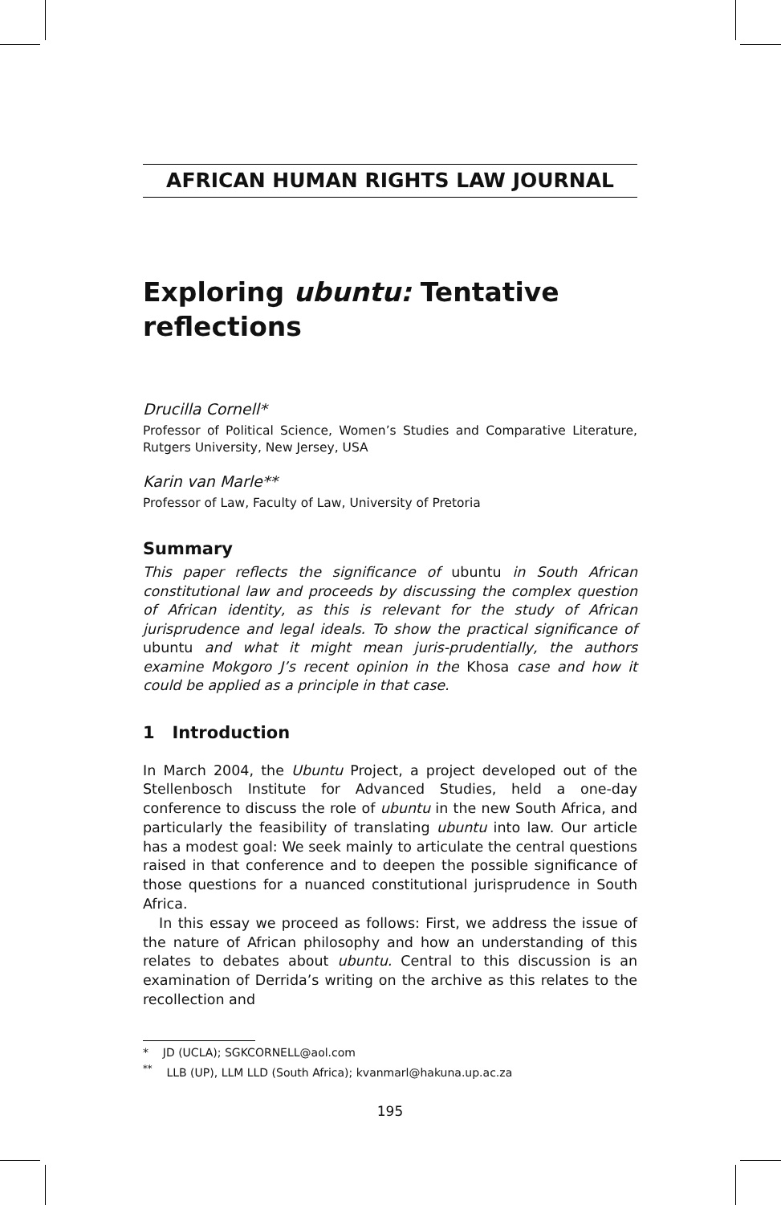AFRICAN HUMAN RIGHTS LAW JOURNAL
Exploring ubuntu: Tentative reflections
Drucilla Cornell*
Professor of Political Science, Women’s Studies and Comparative Literature, Rutgers University, New Jersey, USA
Karin van Marle**
Professor of Law, Faculty of Law, University of Pretoria
Summary
This paper reflects the significance of ubuntu in South African constitutional law and proceeds by discussing the complex question of African identity, as this is relevant for the study of African jurisprudence and legal ideals. To show the practical significance of ubuntu and what it might mean juris-prudentially, the authors examine Mokgoro J’s recent opinion in the Khosa case and how it could be applied as a principle in that case.
1 Introduction
In March 2004, the Ubuntu Project, a project developed out of the Stellenbosch Institute for Advanced Studies, held a one-day conference to discuss the role of ubuntu in the new South Africa, and particularly the feasibility of translating ubuntu into law. Our article has a modest goal: We seek mainly to articulate the central questions raised in that conference and to deepen the possible significance of those questions for a nuanced constitutional jurisprudence in South Africa.
In this essay we proceed as follows: First, we address the issue of the nature of African philosophy and how an understanding of this relates to debates about ubuntu. Central to this discussion is an examination of Derrida’s writing on the archive as this relates to the recollection and
* JD (UCLA); SGKCORNELL@aol.com
<sup>**</sup> LLB (UP), LLM LLD (South Africa); kvanmarl@hakuna.up.ac.za
195